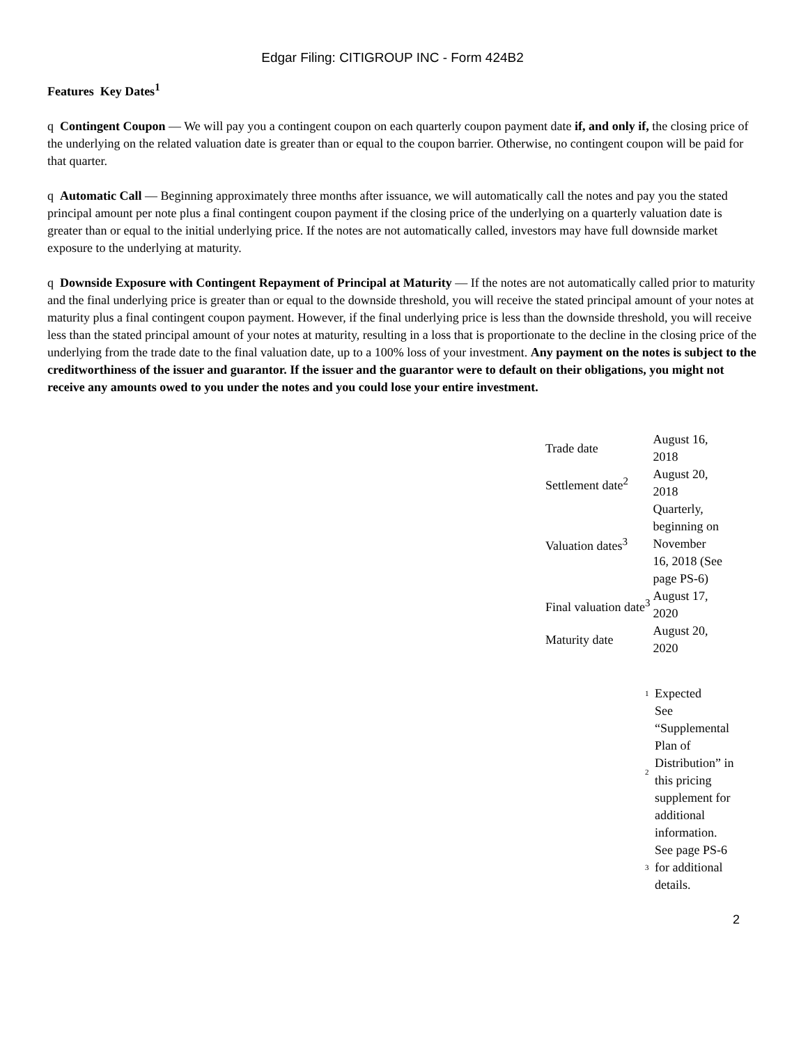Edgar Filing: CITIGROUP INC - Form 424B2
Features Key Dates<sup>1</sup>
q Contingent Coupon — We will pay you a contingent coupon on each quarterly coupon payment date if, and only if, the closing price of the underlying on the related valuation date is greater than or equal to the coupon barrier. Otherwise, no contingent coupon will be paid for that quarter.
q Automatic Call — Beginning approximately three months after issuance, we will automatically call the notes and pay you the stated principal amount per note plus a final contingent coupon payment if the closing price of the underlying on a quarterly valuation date is greater than or equal to the initial underlying price. If the notes are not automatically called, investors may have full downside market exposure to the underlying at maturity.
q Downside Exposure with Contingent Repayment of Principal at Maturity — If the notes are not automatically called prior to maturity and the final underlying price is greater than or equal to the downside threshold, you will receive the stated principal amount of your notes at maturity plus a final contingent coupon payment. However, if the final underlying price is less than the downside threshold, you will receive less than the stated principal amount of your notes at maturity, resulting in a loss that is proportionate to the decline in the closing price of the underlying from the trade date to the final valuation date, up to a 100% loss of your investment. Any payment on the notes is subject to the creditworthiness of the issuer and guarantor. If the issuer and the guarantor were to default on their obligations, you might not receive any amounts owed to you under the notes and you could lose your entire investment.
| Trade date | August 16, 2018 |
| Settlement date<sup>2</sup> | August 20, 2018 |
| Valuation dates<sup>3</sup> | Quarterly, beginning on November 16, 2018 (See page PS-6) |
| Final valuation date<sup>3</sup> | August 17, 2020 |
| Maturity date | August 20, 2020 |
| 1 | Expected |
| 2 | See “Supplemental Plan of Distribution” in this pricing supplement for additional information. |
| 3 | See page PS-6 for additional details. |
2